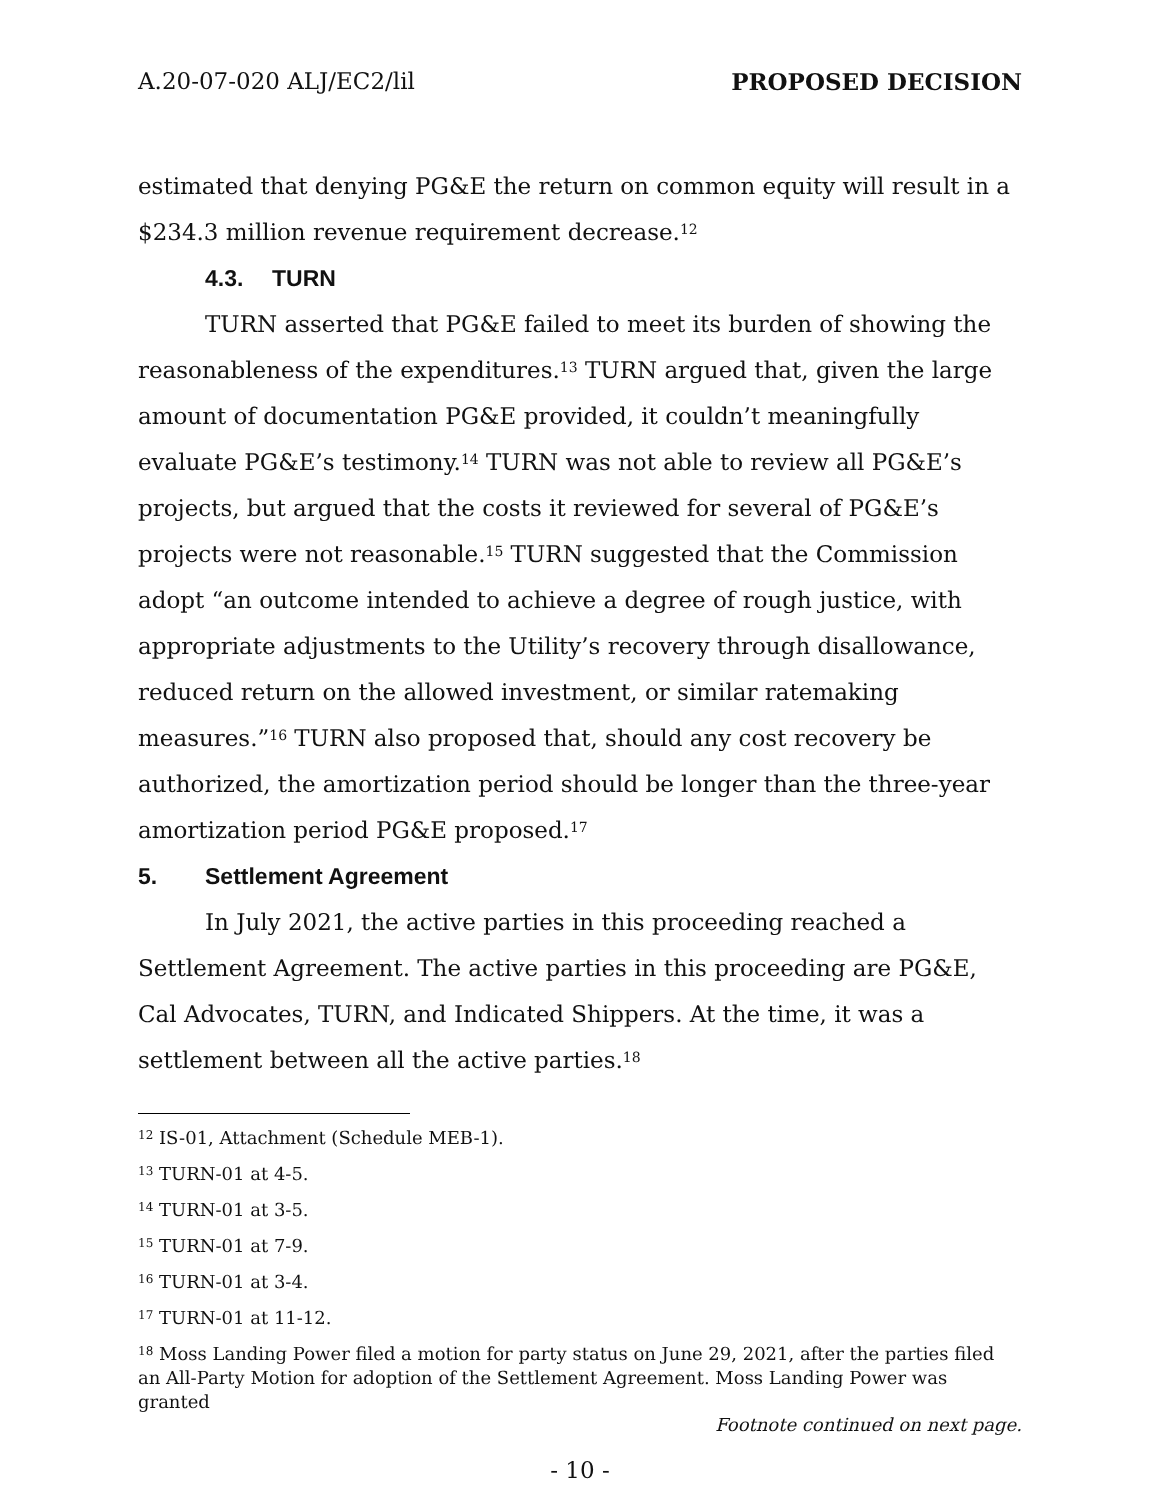A.20-07-020 ALJ/EC2/lil PROPOSED DECISION
estimated that denying PG&E the return on common equity will result in a $234.3 million revenue requirement decrease.<sup>12</sup>
4.3. TURN
TURN asserted that PG&E failed to meet its burden of showing the reasonableness of the expenditures.<sup>13</sup> TURN argued that, given the large amount of documentation PG&E provided, it couldn’t meaningfully evaluate PG&E’s testimony.<sup>14</sup> TURN was not able to review all PG&E’s projects, but argued that the costs it reviewed for several of PG&E’s projects were not reasonable.<sup>15</sup> TURN suggested that the Commission adopt “an outcome intended to achieve a degree of rough justice, with appropriate adjustments to the Utility’s recovery through disallowance, reduced return on the allowed investment, or similar ratemaking measures.”<sup>16</sup> TURN also proposed that, should any cost recovery be authorized, the amortization period should be longer than the three-year amortization period PG&E proposed.<sup>17</sup>
5. Settlement Agreement
In July 2021, the active parties in this proceeding reached a Settlement Agreement. The active parties in this proceeding are PG&E, Cal Advocates, TURN, and Indicated Shippers. At the time, it was a settlement between all the active parties.<sup>18</sup>
<sup>12</sup> IS-01, Attachment (Schedule MEB-1).
<sup>13</sup> TURN-01 at 4-5.
<sup>14</sup> TURN-01 at 3-5.
<sup>15</sup> TURN-01 at 7-9.
<sup>16</sup> TURN-01 at 3-4.
<sup>17</sup> TURN-01 at 11-12.
<sup>18</sup> Moss Landing Power filed a motion for party status on June 29, 2021, after the parties filed an All-Party Motion for adoption of the Settlement Agreement. Moss Landing Power was granted
Footnote continued on next page.
- 10 -